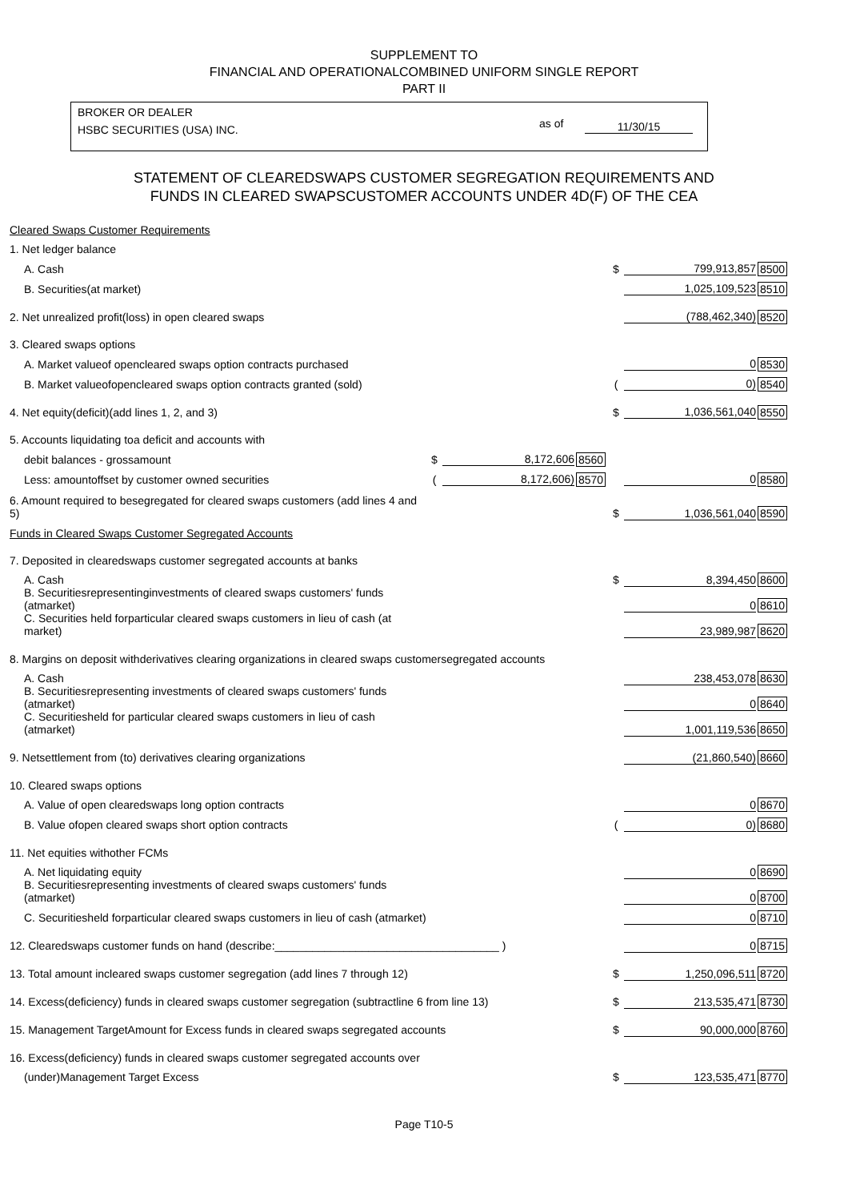SUPPLEMENT TO
FINANCIAL AND OPERATIONALCOMBINED UNIFORM SINGLE REPORT
PART II
BROKER OR DEALER
HSBC SECURITIES (USA) INC.
as of 11/30/15
STATEMENT OF CLEAREDSWAPS CUSTOMER SEGREGATION REQUIREMENTS AND
FUNDS IN CLEARED SWAPSCUSTOMER ACCOUNTS UNDER 4D(F) OF THE CEA
| Cleared Swaps Customer Requirements | | | | | | |
| 1. Net ledger balance | | | | | | |
| A. Cash | | | | $ | 799,913,857 | 8500 |
| B. Securities(at market) | | | | | 1,025,109,523 | 8510 |
| 2. Net unrealized profit(loss) in open cleared swaps | | | | | (788,462,340) | 8520 |
| 3. Cleared swaps options | | | | | | |
| A. Market valueof opencleared swaps option contracts purchased | | | | | 0 | 8530 |
| B. Market valueofopencleared swaps option contracts granted (sold) | | | | ( | 0) | 8540 |
| 4. Net equity(deficit)(add lines 1, 2, and 3) | | | | $ | 1,036,561,040 | 8550 |
| 5. Accounts liquidating toa deficit and accounts with | | | | | | |
| debit balances - grossamount | $ | 8,172,606 | 8560 | | | |
| Less: amountoffset by customer owned securities | ( | 8,172,606) | 8570 | | 0 | 8580 |
| 6. Amount required to besegregated for cleared swaps customers (add lines 4 and 5) | | | | $ | 1,036,561,040 | 8590 |
| Funds in Cleared Swaps Customer Segregated Accounts | | | | | | |
| 7. Deposited in clearedswaps customer segregated accounts at banks | | | | | | |
| A. Cash | | | | $ | 8,394,450 | 8600 |
| B. Securitiesrepresentinginvestments of cleared swaps customers' funds (atmarket) | | | | | 0 | 8610 |
| C. Securities held forparticular cleared swaps customers in lieu of cash (at market) | | | | | 23,989,987 | 8620 |
| 8. Margins on deposit withderivatives clearing organizations in cleared swaps customersegregated accounts | | | | | | |
| A. Cash | | | | | 238,453,078 | 8630 |
| B. Securitiesrepresenting investments of cleared swaps customers' funds (atmarket) | | | | | 0 | 8640 |
| C. Securitiesheld for particular cleared swaps customers in lieu of cash (atmarket) | | | | | 1,001,119,536 | 8650 |
| 9. Netsettlement from (to) derivatives clearing organizations | | | | | (21,860,540) | 8660 |
| 10. Cleared swaps options | | | | | | |
| A. Value of open clearedswaps long option contracts | | | | | 0 | 8670 |
| B. Value ofopen cleared swaps short option contracts | | | | ( | 0) | 8680 |
| 11. Net equities withother FCMs | | | | | | |
| A. Net liquidating equity | | | | | 0 | 8690 |
| B. Securitiesrepresenting investments of cleared swaps customers' funds (atmarket) | | | | | 0 | 8700 |
| C. Securitiesheld forparticular cleared swaps customers in lieu of cash (atmarket) | | | | | 0 | 8710 |
| 12. Clearedswaps customer funds on hand (describe:____________________________________ ) | | | | | 0 | 8715 |
| 13. Total amount incleared swaps customer segregation (add lines 7 through 12) | | | | $ | 1,250,096,511 | 8720 |
| 14. Excess(deficiency) funds in cleared swaps customer segregation (subtractline 6 from line 13) | | | | $ | 213,535,471 | 8730 |
| 15. Management TargetAmount for Excess funds in cleared swaps segregated accounts | | | | $ | 90,000,000 | 8760 |
| 16. Excess(deficiency) funds in cleared swaps customer segregated accounts over | | | | | | |
| (under)Management Target Excess | | | | $ | 123,535,471 | 8770 |
Page T10-5